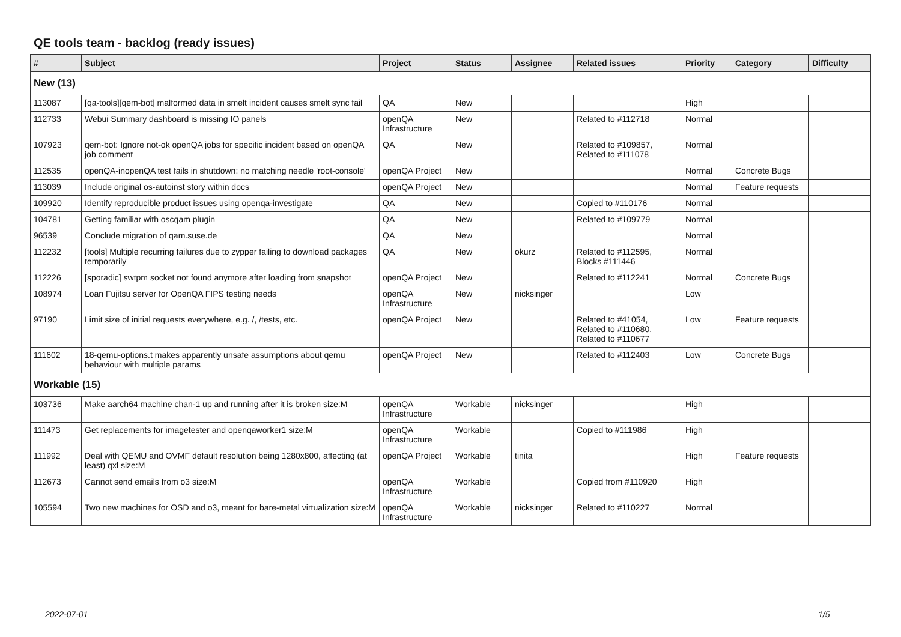QE tools team - backlog (ready issues)
| # | Subject | Project | Status | Assignee | Related issues | Priority | Category | Difficulty |
| --- | --- | --- | --- | --- | --- | --- | --- | --- |
| New (13) | | | | | | | | |
| 113087 | [qa-tools][qem-bot] malformed data in smelt incident causes smelt sync fail | QA | New | | | High | | |
| 112733 | Webui Summary dashboard is missing IO panels | openQA Infrastructure | New | | Related to #112718 | Normal | | |
| 107923 | qem-bot: Ignore not-ok openQA jobs for specific incident based on openQA job comment | QA | New | | Related to #109857, Related to #111078 | Normal | | |
| 112535 | openQA-inopenQA test fails in shutdown: no matching needle 'root-console' | openQA Project | New | | | Normal | Concrete Bugs | |
| 113039 | Include original os-autoinst story within docs | openQA Project | New | | | Normal | Feature requests | |
| 109920 | Identify reproducible product issues using openqa-investigate | QA | New | | Copied to #110176 | Normal | | |
| 104781 | Getting familiar with oscqam plugin | QA | New | | Related to #109779 | Normal | | |
| 96539 | Conclude migration of qam.suse.de | QA | New | | | Normal | | |
| 112232 | [tools] Multiple recurring failures due to zypper failing to download packages temporarily | QA | New | okurz | Related to #112595, Blocks #111446 | Normal | | |
| 112226 | [sporadic] swtpm socket not found anymore after loading from snapshot | openQA Project | New | | Related to #112241 | Normal | Concrete Bugs | |
| 108974 | Loan Fujitsu server for OpenQA FIPS testing needs | openQA Infrastructure | New | nicksinger | | Low | | |
| 97190 | Limit size of initial requests everywhere, e.g. /, /tests, etc. | openQA Project | New | | Related to #41054, Related to #110680, Related to #110677 | Low | Feature requests | |
| 111602 | 18-qemu-options.t makes apparently unsafe assumptions about qemu behaviour with multiple params | openQA Project | New | | Related to #112403 | Low | Concrete Bugs | |
| Workable (15) | | | | | | | | |
| 103736 | Make aarch64 machine chan-1 up and running after it is broken size:M | openQA Infrastructure | Workable | nicksinger | | High | | |
| 111473 | Get replacements for imagetester and openqaworker1 size:M | openQA Infrastructure | Workable | | Copied to #111986 | High | | |
| 111992 | Deal with QEMU and OVMF default resolution being 1280x800, affecting (at least) qxl size:M | openQA Project | Workable | tinita | | High | Feature requests | |
| 112673 | Cannot send emails from o3 size:M | openQA Infrastructure | Workable | | Copied from #110920 | High | | |
| 105594 | Two new machines for OSD and o3, meant for bare-metal virtualization size:M | openQA Infrastructure | Workable | nicksinger | Related to #110227 | Normal | | |
2022-07-01 1/5